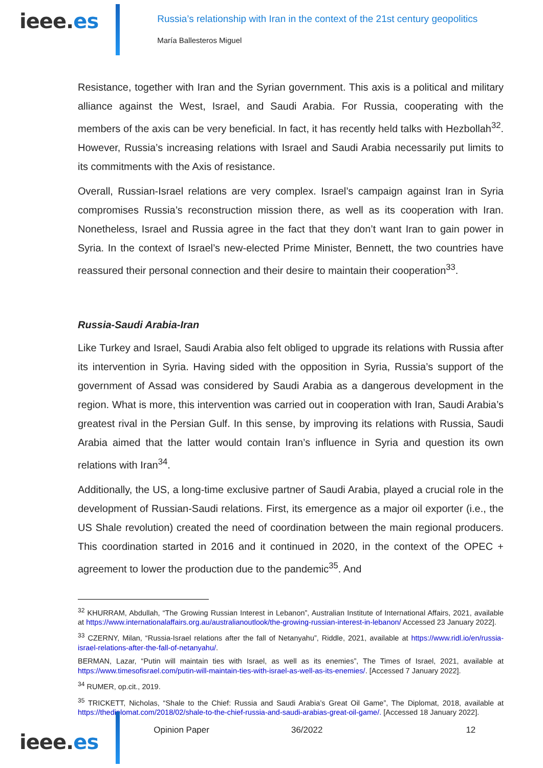ieee.es
Russia’s relationship with Iran in the context of the 21st century geopolitics
María Ballesteros Miguel
Resistance, together with Iran and the Syrian government. This axis is a political and military alliance against the West, Israel, and Saudi Arabia. For Russia, cooperating with the members of the axis can be very beneficial. In fact, it has recently held talks with Hezbollah<sup>32</sup>. However, Russia’s increasing relations with Israel and Saudi Arabia necessarily put limits to its commitments with the Axis of resistance.
Overall, Russian-Israel relations are very complex. Israel’s campaign against Iran in Syria compromises Russia’s reconstruction mission there, as well as its cooperation with Iran. Nonetheless, Israel and Russia agree in the fact that they don’t want Iran to gain power in Syria. In the context of Israel’s new-elected Prime Minister, Bennett, the two countries have reassured their personal connection and their desire to maintain their cooperation<sup>33</sup>.
Russia-Saudi Arabia-Iran
Like Turkey and Israel, Saudi Arabia also felt obliged to upgrade its relations with Russia after its intervention in Syria. Having sided with the opposition in Syria, Russia’s support of the government of Assad was considered by Saudi Arabia as a dangerous development in the region. What is more, this intervention was carried out in cooperation with Iran, Saudi Arabia’s greatest rival in the Persian Gulf. In this sense, by improving its relations with Russia, Saudi Arabia aimed that the latter would contain Iran’s influence in Syria and question its own relations with Iran<sup>34</sup>.
Additionally, the US, a long-time exclusive partner of Saudi Arabia, played a crucial role in the development of Russian-Saudi relations. First, its emergence as a major oil exporter (i.e., the US Shale revolution) created the need of coordination between the main regional producers. This coordination started in 2016 and it continued in 2020, in the context of the OPEC + agreement to lower the production due to the pandemic<sup>35</sup>. And
<sup>32</sup> KHURRAM, Abdullah, “The Growing Russian Interest in Lebanon”, Australian Institute of International Affairs, 2021, available at https://www.internationalaffairs.org.au/australianoutlook/the-growing-russian-interest-in-lebanon/ Accessed 23 January 2022].
<sup>33</sup> CZERNY, Milan, “Russia-Israel relations after the fall of Netanyahu”, Riddle, 2021, available at https://www.ridl.io/en/russia-israel-relations-after-the-fall-of-netanyahu/.
BERMAN, Lazar, “Putin will maintain ties with Israel, as well as its enemies”, The Times of Israel, 2021, available at https://www.timesofisrael.com/putin-will-maintain-ties-with-israel-as-well-as-its-enemies/. [Accessed 7 January 2022].
<sup>34</sup> RUMER, op.cit., 2019.
<sup>35</sup> TRICKETT, Nicholas, “Shale to the Chief: Russia and Saudi Arabia’s Great Oil Game”, The Diplomat, 2018, available at https://thediplomat.com/2018/02/shale-to-the-chief-russia-and-saudi-arabias-great-oil-game/. [Accessed 18 January 2022].
ieee.es
Opinion Paper 36/2022 12